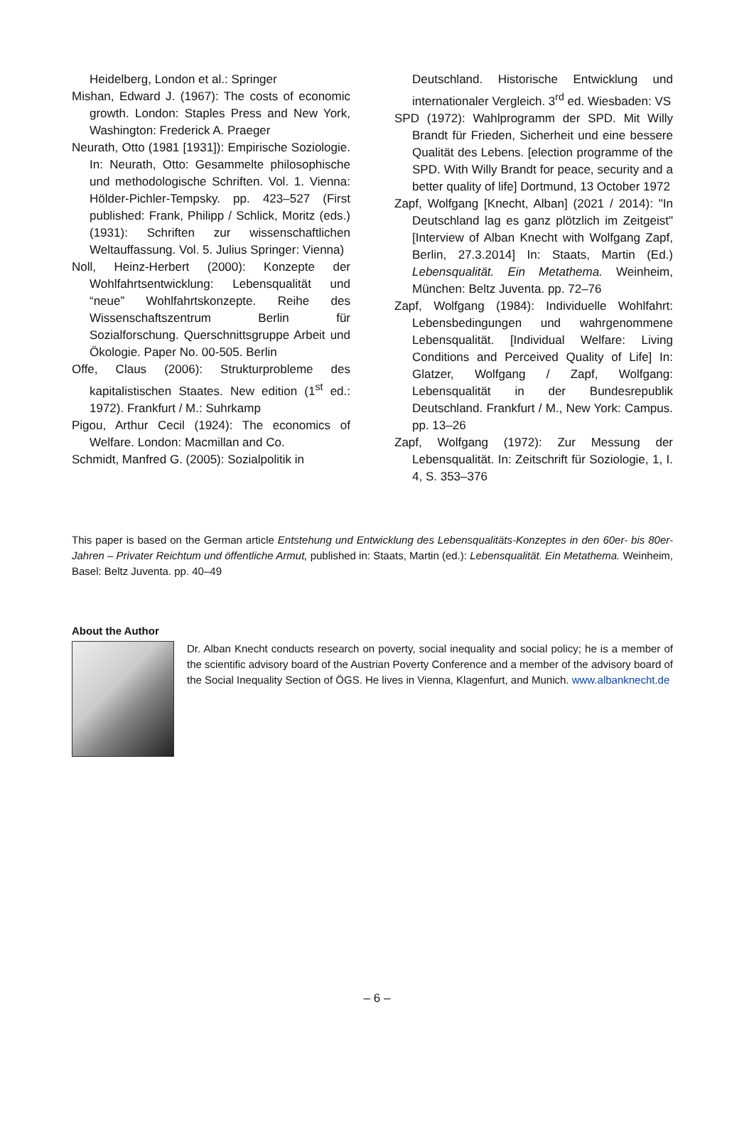Heidelberg, London et al.: Springer
Mishan, Edward J. (1967): The costs of economic growth. London: Staples Press and New York, Washington: Frederick A. Praeger
Neurath, Otto (1981 [1931]): Empirische Soziologie. In: Neurath, Otto: Gesammelte philosophische und methodologische Schriften. Vol. 1. Vienna: Hölder-Pichler-Tempsky. pp. 423–527 (First published: Frank, Philipp / Schlick, Moritz (eds.) (1931): Schriften zur wissenschaftlichen Weltauffassung. Vol. 5. Julius Springer: Vienna)
Noll, Heinz-Herbert (2000): Konzepte der Wohlfahrtsentwicklung: Lebensqualität und “neue” Wohlfahrtskonzepte. Reihe des Wissenschaftszentrum Berlin für Sozialforschung. Querschnittsgruppe Arbeit und Ökologie. Paper No. 00-505. Berlin
Offe, Claus (2006): Strukturprobleme des kapitalistischen Staates. New edition (1<sup>st</sup> ed.: 1972). Frankfurt / M.: Suhrkamp
Pigou, Arthur Cecil (1924): The economics of Welfare. London: Macmillan and Co.
Schmidt, Manfred G. (2005): Sozialpolitik in
Deutschland. Historische Entwicklung und internationaler Vergleich. 3<sup>rd</sup> ed. Wiesbaden: VS
SPD (1972): Wahlprogramm der SPD. Mit Willy Brandt für Frieden, Sicherheit und eine bessere Qualität des Lebens. [election programme of the SPD. With Willy Brandt for peace, security and a better quality of life] Dortmund, 13 October 1972
Zapf, Wolfgang [Knecht, Alban] (2021 / 2014): "In Deutschland lag es ganz plötzlich im Zeitgeist" [Interview of Alban Knecht with Wolfgang Zapf, Berlin, 27.3.2014] In: Staats, Martin (Ed.) Lebensqualität. Ein Metathema. Weinheim, München: Beltz Juventa. pp. 72–76
Zapf, Wolfgang (1984): Individuelle Wohlfahrt: Lebensbedingungen und wahrgenommene Lebensqualität. [Individual Welfare: Living Conditions and Perceived Quality of Life] In: Glatzer, Wolfgang / Zapf, Wolfgang: Lebensqualität in der Bundesrepublik Deutschland. Frankfurt / M., New York: Campus. pp. 13–26
Zapf, Wolfgang (1972): Zur Messung der Lebensqualität. In: Zeitschrift für Soziologie, 1, I. 4, S. 353–376
This paper is based on the German article Entstehung und Entwicklung des Lebensqualitäts-Konzeptes in den 60er- bis 80er-Jahren – Privater Reichtum und öffentliche Armut, published in: Staats, Martin (ed.): Lebensqualität. Ein Metathema. Weinheim, Basel: Beltz Juventa. pp. 40–49
About the Author
Dr. Alban Knecht conducts research on poverty, social inequality and social policy; he is a member of the scientific advisory board of the Austrian Poverty Conference and a member of the advisory board of the Social Inequality Section of ÖGS. He lives in Vienna, Klagenfurt, and Munich. www.albanknecht.de
– 6 –